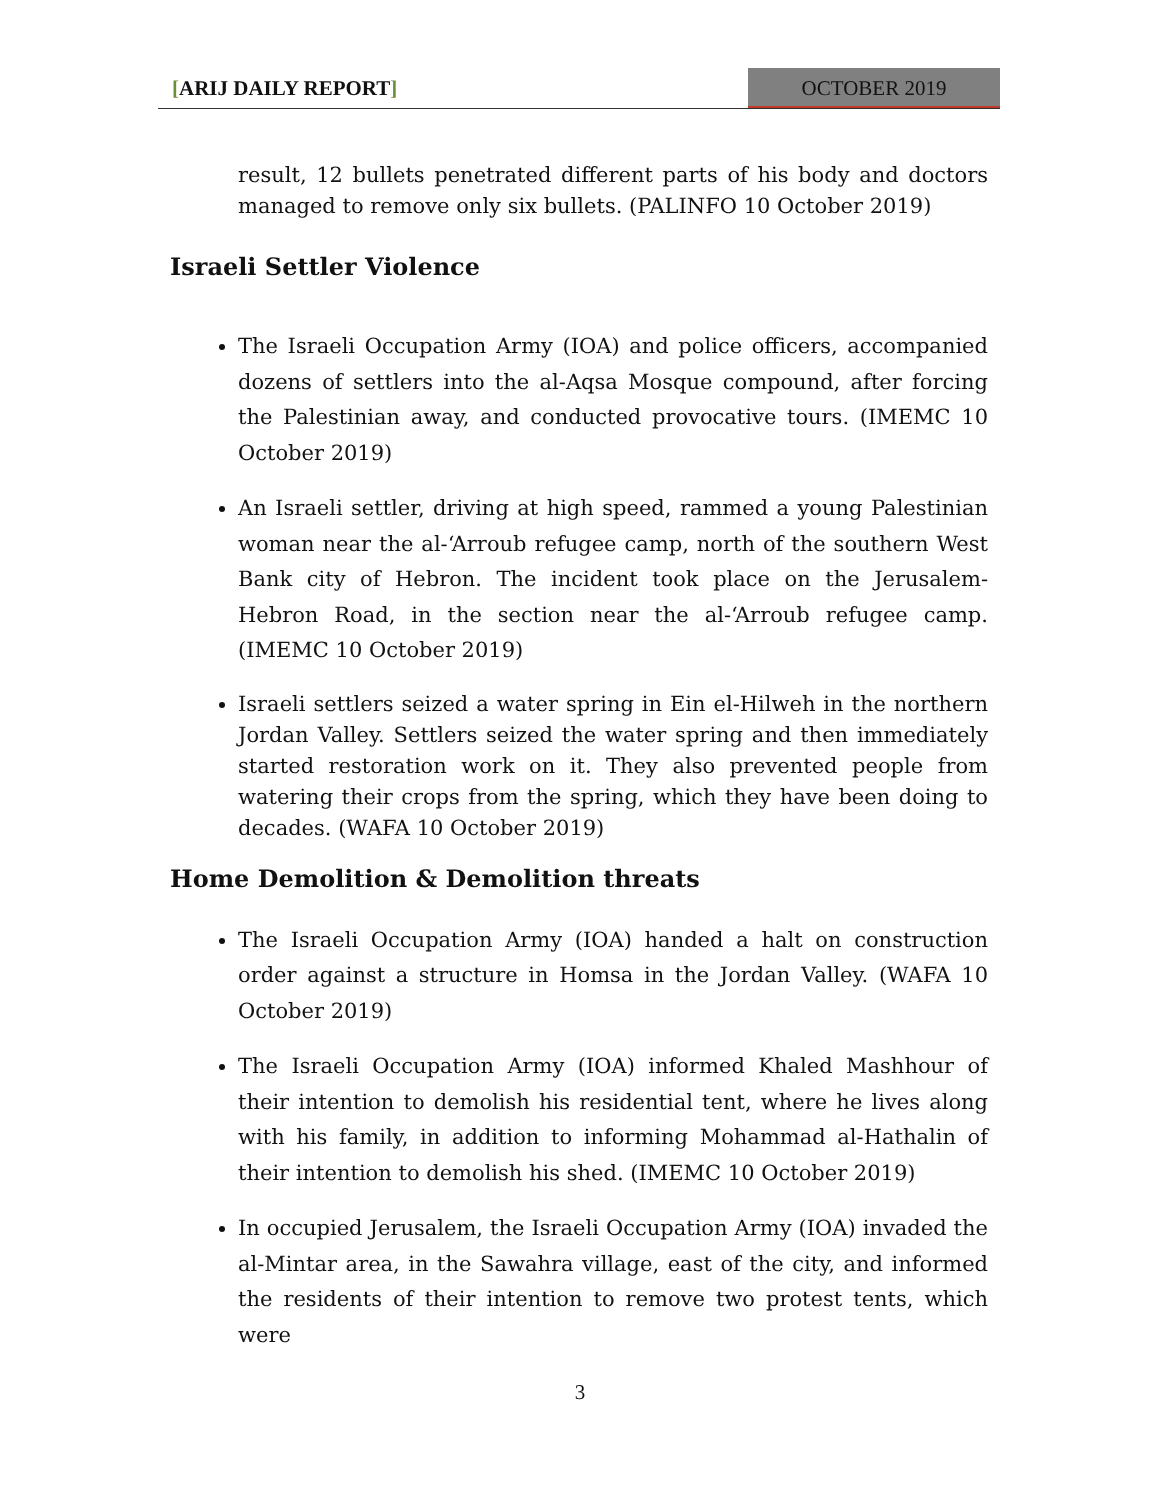[ARIJ DAILY REPORT] OCTOBER 2019
result, 12 bullets penetrated different parts of his body and doctors managed to remove only six bullets. (PALINFO 10 October 2019)
Israeli Settler Violence
The Israeli Occupation Army (IOA) and police officers, accompanied dozens of settlers into the al-Aqsa Mosque compound, after forcing the Palestinian away, and conducted provocative tours. (IMEMC 10 October 2019)
An Israeli settler, driving at high speed, rammed a young Palestinian woman near the al-‘Arroub refugee camp, north of the southern West Bank city of Hebron. The incident took place on the Jerusalem-Hebron Road, in the section near the al-‘Arroub refugee camp. (IMEMC 10 October 2019)
Israeli settlers seized a water spring in Ein el-Hilweh in the northern Jordan Valley. Settlers seized the water spring and then immediately started restoration work on it. They also prevented people from watering their crops from the spring, which they have been doing to decades. (WAFA 10 October 2019)
Home Demolition & Demolition threats
The Israeli Occupation Army (IOA) handed a halt on construction order against a structure in Homsa in the Jordan Valley. (WAFA 10 October 2019)
The Israeli Occupation Army (IOA) informed Khaled Mashhour of their intention to demolish his residential tent, where he lives along with his family, in addition to informing Mohammad al-Hathalin of their intention to demolish his shed. (IMEMC 10 October 2019)
In occupied Jerusalem, the Israeli Occupation Army (IOA) invaded the al-Mintar area, in the Sawahra village, east of the city, and informed the residents of their intention to remove two protest tents, which were
3